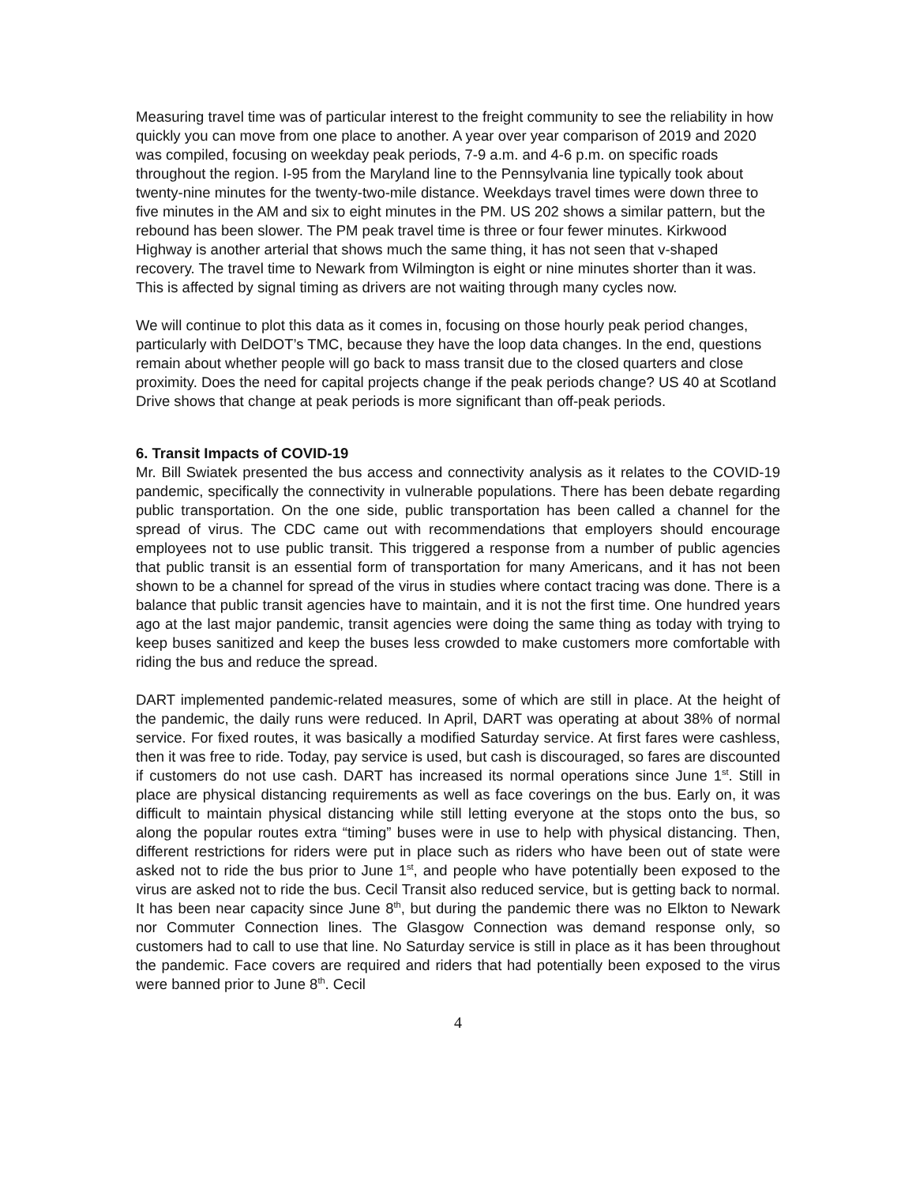Measuring travel time was of particular interest to the freight community to see the reliability in how quickly you can move from one place to another. A year over year comparison of 2019 and 2020 was compiled, focusing on weekday peak periods, 7-9 a.m. and 4-6 p.m. on specific roads throughout the region. I-95 from the Maryland line to the Pennsylvania line typically took about twenty-nine minutes for the twenty-two-mile distance. Weekdays travel times were down three to five minutes in the AM and six to eight minutes in the PM. US 202 shows a similar pattern, but the rebound has been slower. The PM peak travel time is three or four fewer minutes. Kirkwood Highway is another arterial that shows much the same thing, it has not seen that v-shaped recovery. The travel time to Newark from Wilmington is eight or nine minutes shorter than it was. This is affected by signal timing as drivers are not waiting through many cycles now.
We will continue to plot this data as it comes in, focusing on those hourly peak period changes, particularly with DelDOT’s TMC, because they have the loop data changes. In the end, questions remain about whether people will go back to mass transit due to the closed quarters and close proximity. Does the need for capital projects change if the peak periods change? US 40 at Scotland Drive shows that change at peak periods is more significant than off-peak periods.
6. Transit Impacts of COVID-19
Mr. Bill Swiatek presented the bus access and connectivity analysis as it relates to the COVID-19 pandemic, specifically the connectivity in vulnerable populations. There has been debate regarding public transportation. On the one side, public transportation has been called a channel for the spread of virus. The CDC came out with recommendations that employers should encourage employees not to use public transit. This triggered a response from a number of public agencies that public transit is an essential form of transportation for many Americans, and it has not been shown to be a channel for spread of the virus in studies where contact tracing was done. There is a balance that public transit agencies have to maintain, and it is not the first time. One hundred years ago at the last major pandemic, transit agencies were doing the same thing as today with trying to keep buses sanitized and keep the buses less crowded to make customers more comfortable with riding the bus and reduce the spread.
DART implemented pandemic-related measures, some of which are still in place. At the height of the pandemic, the daily runs were reduced. In April, DART was operating at about 38% of normal service. For fixed routes, it was basically a modified Saturday service. At first fares were cashless, then it was free to ride. Today, pay service is used, but cash is discouraged, so fares are discounted if customers do not use cash. DART has increased its normal operations since June 1<sup>st</sup>. Still in place are physical distancing requirements as well as face coverings on the bus. Early on, it was difficult to maintain physical distancing while still letting everyone at the stops onto the bus, so along the popular routes extra “timing” buses were in use to help with physical distancing. Then, different restrictions for riders were put in place such as riders who have been out of state were asked not to ride the bus prior to June 1<sup>st</sup>, and people who have potentially been exposed to the virus are asked not to ride the bus. Cecil Transit also reduced service, but is getting back to normal. It has been near capacity since June 8<sup>th</sup>, but during the pandemic there was no Elkton to Newark nor Commuter Connection lines. The Glasgow Connection was demand response only, so customers had to call to use that line. No Saturday service is still in place as it has been throughout the pandemic. Face covers are required and riders that had potentially been exposed to the virus were banned prior to June 8<sup>th</sup>. Cecil
4